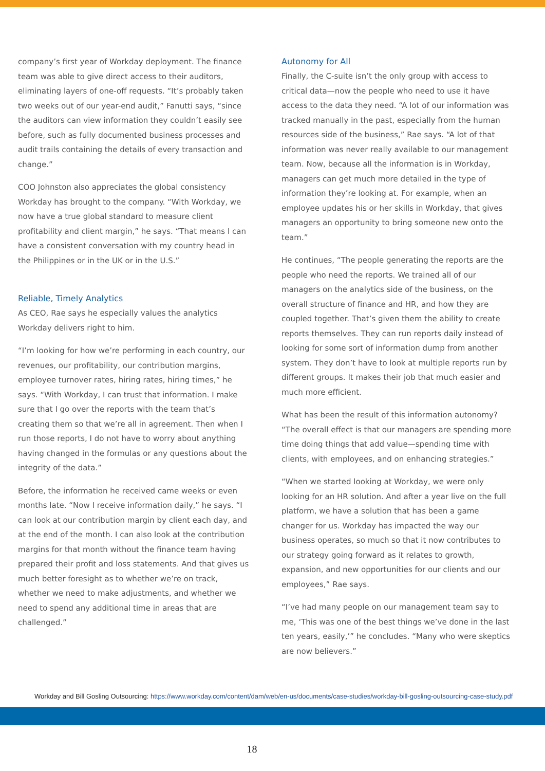company’s first year of Workday deployment. The finance team was able to give direct access to their auditors, eliminating layers of one-off requests. “It’s probably taken two weeks out of our year-end audit,” Fanutti says, “since the auditors can view information they couldn’t easily see before, such as fully documented business processes and audit trails containing the details of every transaction and change.”
COO Johnston also appreciates the global consistency Workday has brought to the company. “With Workday, we now have a true global standard to measure client profitability and client margin,” he says. “That means I can have a consistent conversation with my country head in the Philippines or in the UK or in the U.S.”
Reliable, Timely Analytics
As CEO, Rae says he especially values the analytics Workday delivers right to him.
“I’m looking for how we’re performing in each country, our revenues, our profitability, our contribution margins, employee turnover rates, hiring rates, hiring times,” he says. “With Workday, I can trust that information. I make sure that I go over the reports with the team that’s creating them so that we’re all in agreement. Then when I run those reports, I do not have to worry about anything having changed in the formulas or any questions about the integrity of the data.”
Before, the information he received came weeks or even months late. “Now I receive information daily,” he says. “I can look at our contribution margin by client each day, and at the end of the month. I can also look at the contribution margins for that month without the finance team having prepared their profit and loss statements. And that gives us much better foresight as to whether we’re on track, whether we need to make adjustments, and whether we need to spend any additional time in areas that are challenged.”
Autonomy for All
Finally, the C-suite isn’t the only group with access to critical data—now the people who need to use it have access to the data they need. “A lot of our information was tracked manually in the past, especially from the human resources side of the business,” Rae says. “A lot of that information was never really available to our management team. Now, because all the information is in Workday, managers can get much more detailed in the type of information they’re looking at. For example, when an employee updates his or her skills in Workday, that gives managers an opportunity to bring someone new onto the team.”
He continues, “The people generating the reports are the people who need the reports. We trained all of our managers on the analytics side of the business, on the overall structure of finance and HR, and how they are coupled together. That’s given them the ability to create reports themselves. They can run reports daily instead of looking for some sort of information dump from another system. They don’t have to look at multiple reports run by different groups. It makes their job that much easier and much more efficient.
What has been the result of this information autonomy? “The overall effect is that our managers are spending more time doing things that add value—spending time with clients, with employees, and on enhancing strategies.”
“When we started looking at Workday, we were only looking for an HR solution. And after a year live on the full platform, we have a solution that has been a game changer for us. Workday has impacted the way our business operates, so much so that it now contributes to our strategy going forward as it relates to growth, expansion, and new opportunities for our clients and our employees,” Rae says.
“I’ve had many people on our management team say to me, ‘This was one of the best things we’ve done in the last ten years, easily,’” he concludes. “Many who were skeptics are now believers.”
Workday and Bill Gosling Outsourcing: https://www.workday.com/content/dam/web/en-us/documents/case-studies/workday-bill-gosling-outsourcing-case-study.pdf
18